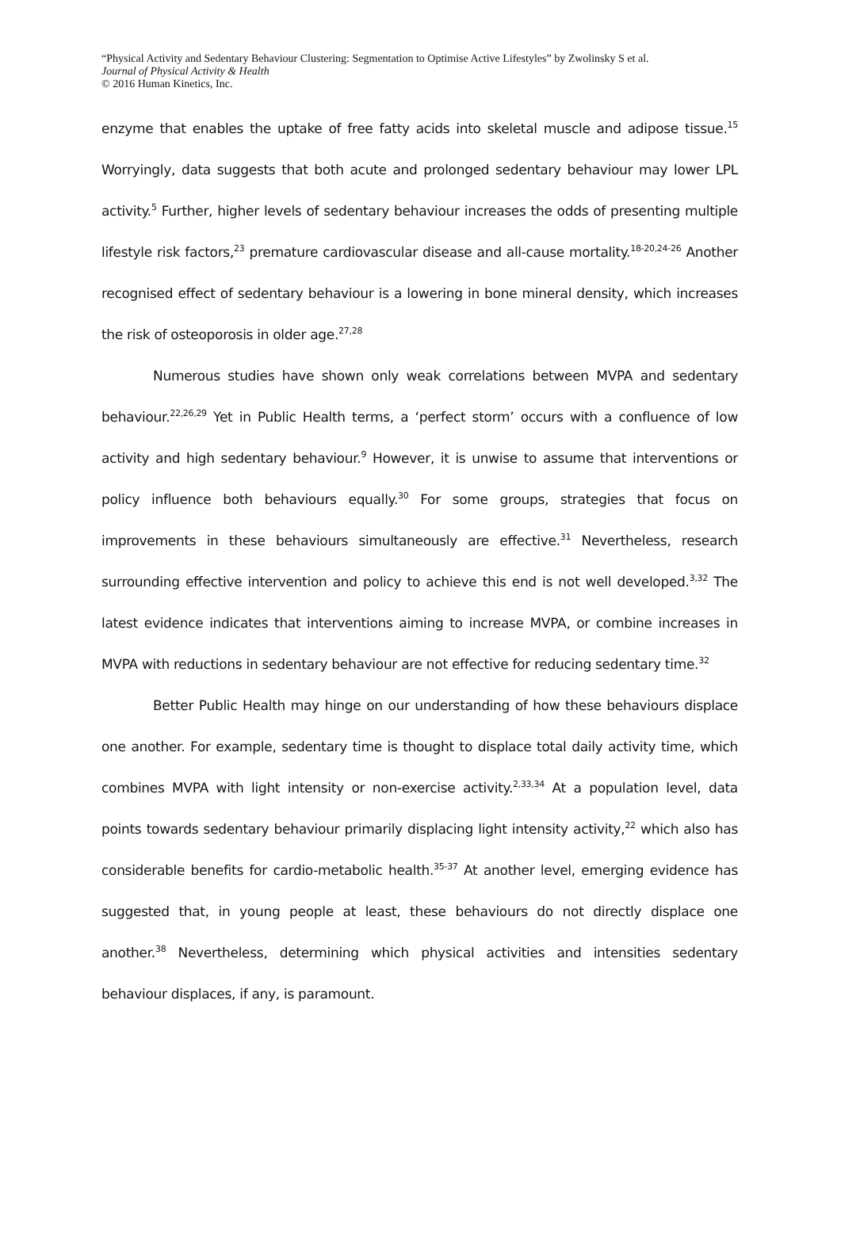“Physical Activity and Sedentary Behaviour Clustering: Segmentation to Optimise Active Lifestyles” by Zwolinsky S et al.
Journal of Physical Activity & Health
© 2016 Human Kinetics, Inc.
enzyme that enables the uptake of free fatty acids into skeletal muscle and adipose tissue.<sup>15</sup> Worryingly, data suggests that both acute and prolonged sedentary behaviour may lower LPL activity.<sup>5</sup> Further, higher levels of sedentary behaviour increases the odds of presenting multiple lifestyle risk factors,<sup>23</sup> premature cardiovascular disease and all-cause mortality.<sup>18-20,24-26</sup> Another recognised effect of sedentary behaviour is a lowering in bone mineral density, which increases the risk of osteoporosis in older age.<sup>27,28</sup>
Numerous studies have shown only weak correlations between MVPA and sedentary behaviour.<sup>22,26,29</sup> Yet in Public Health terms, a ‘perfect storm’ occurs with a confluence of low activity and high sedentary behaviour.<sup>9</sup> However, it is unwise to assume that interventions or policy influence both behaviours equally.<sup>30</sup> For some groups, strategies that focus on improvements in these behaviours simultaneously are effective.<sup>31</sup> Nevertheless, research surrounding effective intervention and policy to achieve this end is not well developed.<sup>3,32</sup> The latest evidence indicates that interventions aiming to increase MVPA, or combine increases in MVPA with reductions in sedentary behaviour are not effective for reducing sedentary time.<sup>32</sup>
Better Public Health may hinge on our understanding of how these behaviours displace one another. For example, sedentary time is thought to displace total daily activity time, which combines MVPA with light intensity or non-exercise activity.<sup>2,33,34</sup> At a population level, data points towards sedentary behaviour primarily displacing light intensity activity,<sup>22</sup> which also has considerable benefits for cardio-metabolic health.<sup>35-37</sup> At another level, emerging evidence has suggested that, in young people at least, these behaviours do not directly displace one another.<sup>38</sup> Nevertheless, determining which physical activities and intensities sedentary behaviour displaces, if any, is paramount.